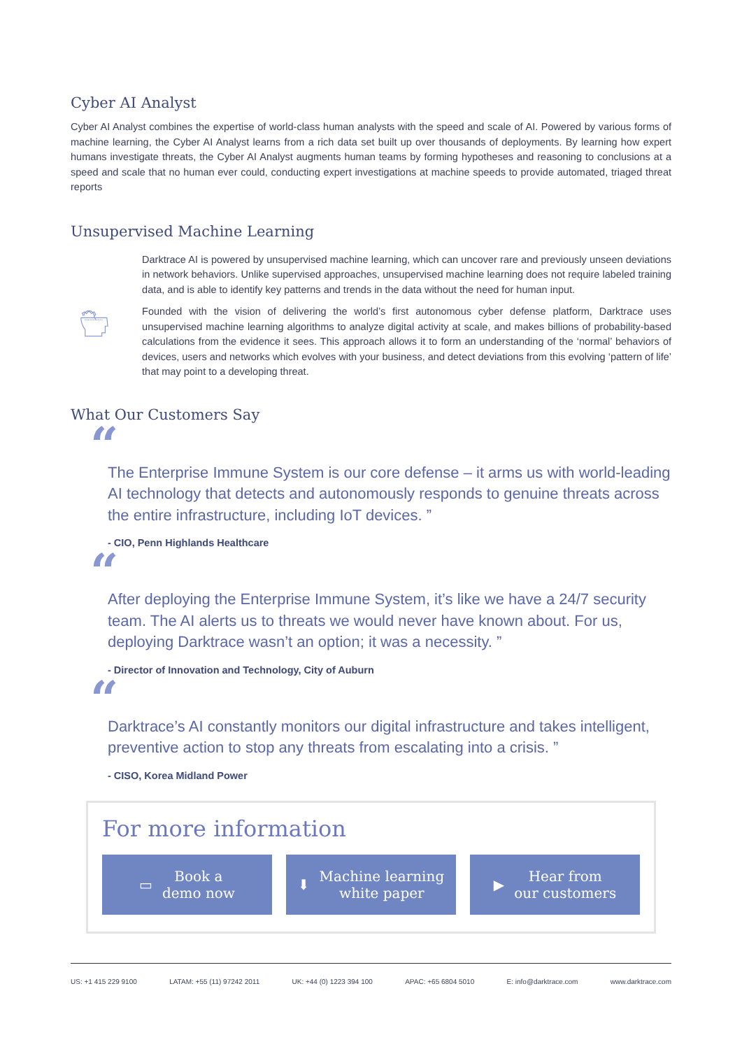Cyber AI Analyst
Cyber AI Analyst combines the expertise of world-class human analysts with the speed and scale of AI. Powered by various forms of machine learning, the Cyber AI Analyst learns from a rich data set built up over thousands of deployments. By learning how expert humans investigate threats, the Cyber AI Analyst augments human teams by forming hypotheses and reasoning to conclusions at a speed and scale that no human ever could, conducting expert investigations at machine speeds to provide automated, triaged threat reports
Unsupervised Machine Learning
Darktrace AI is powered by unsupervised machine learning, which can uncover rare and previously unseen deviations in network behaviors. Unlike supervised approaches, unsupervised machine learning does not require labeled training data, and is able to identify key patterns and trends in the data without the need for human input.
Founded with the vision of delivering the world’s first autonomous cyber defense platform, Darktrace uses unsupervised machine learning algorithms to analyze digital activity at scale, and makes billions of probability-based calculations from the evidence it sees. This approach allows it to form an understanding of the ‘normal’ behaviors of devices, users and networks which evolves with your business, and detect deviations from this evolving ‘pattern of life’ that may point to a developing threat.
What Our Customers Say
“
The Enterprise Immune System is our core defense – it arms us with world-leading AI technology that detects and autonomously responds to genuine threats across the entire infrastructure, including IoT devices. ”
- CIO, Penn Highlands Healthcare
“
After deploying the Enterprise Immune System, it’s like we have a 24/7 security team. The AI alerts us to threats we would never have known about. For us, deploying Darktrace wasn’t an option; it was a necessity. ”
- Director of Innovation and Technology, City of Auburn
“
Darktrace’s AI constantly monitors our digital infrastructure and takes intelligent, preventive action to stop any threats from escalating into a crisis. ”
- CISO, Korea Midland Power
For more information
▭ Book a
demo now
⬇ Machine learning
white paper
▶ Hear from
our customers
US: +1 415 229 9100 LATAM: +55 (11) 97242 2011 UK: +44 (0) 1223 394 100 APAC: +65 6804 5010 E: info@darktrace.com www.darktrace.com